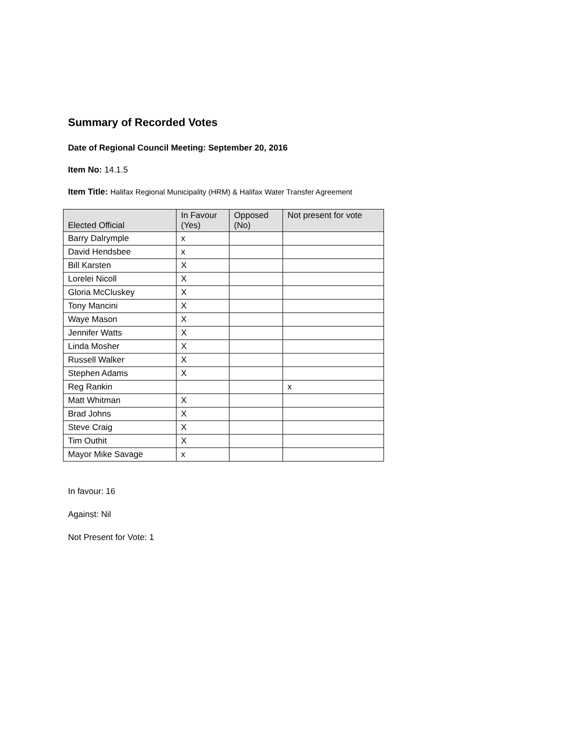Summary of Recorded Votes
Date of Regional Council Meeting: September 20, 2016
Item No: 14.1.5
Item Title: Halifax Regional Municipality (HRM) & Halifax Water Transfer Agreement
| Elected Official | In Favour (Yes) | Opposed (No) | Not present for vote |
| --- | --- | --- | --- |
| Barry Dalrymple | x | | |
| David Hendsbee | x | | |
| Bill Karsten | X | | |
| Lorelei Nicoll | X | | |
| Gloria McCluskey | X | | |
| Tony Mancini | X | | |
| Waye Mason | X | | |
| Jennifer Watts | X | | |
| Linda Mosher | X | | |
| Russell Walker | X | | |
| Stephen Adams | X | | |
| Reg Rankin | | | x |
| Matt Whitman | X | | |
| Brad Johns | X | | |
| Steve Craig | X | | |
| Tim Outhit | X | | |
| Mayor Mike Savage | x | | |
In favour: 16
Against: Nil
Not Present for Vote: 1